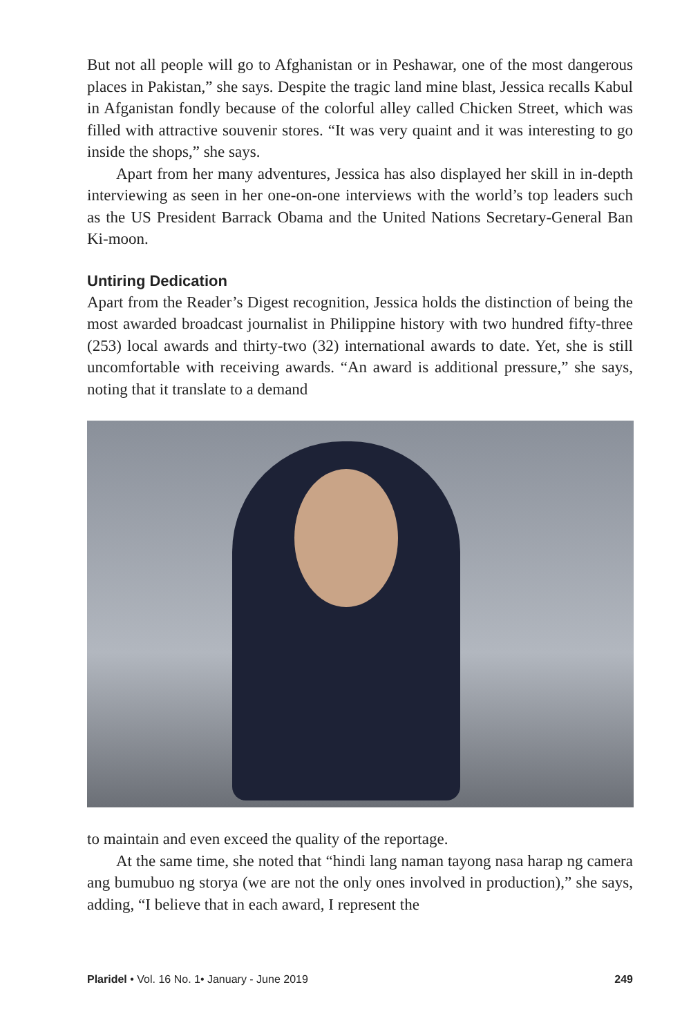But not all people will go to Afghanistan or in Peshawar, one of the most dangerous places in Pakistan,” she says. Despite the tragic land mine blast, Jessica recalls Kabul in Afganistan fondly because of the colorful alley called Chicken Street, which was filled with attractive souvenir stores. “It was very quaint and it was interesting to go inside the shops,” she says.
Apart from her many adventures, Jessica has also displayed her skill in in-depth interviewing as seen in her one-on-one interviews with the world’s top leaders such as the US President Barrack Obama and the United Nations Secretary-General Ban Ki-moon.
Untiring Dedication
Apart from the Reader’s Digest recognition, Jessica holds the distinction of being the most awarded broadcast journalist in Philippine history with two hundred fifty-three (253) local awards and thirty-two (32) international awards to date. Yet, she is still uncomfortable with receiving awards. “An award is additional pressure,” she says, noting that it translate to a demand
to maintain and even exceed the quality of the reportage.
At the same time, she noted that “hindi lang naman tayong nasa harap ng camera ang bumubuo ng storya (we are not the only ones involved in production),” she says, adding, “I believe that in each award, I represent the
Plaridel • Vol. 16 No. 1• January - June 2019 249